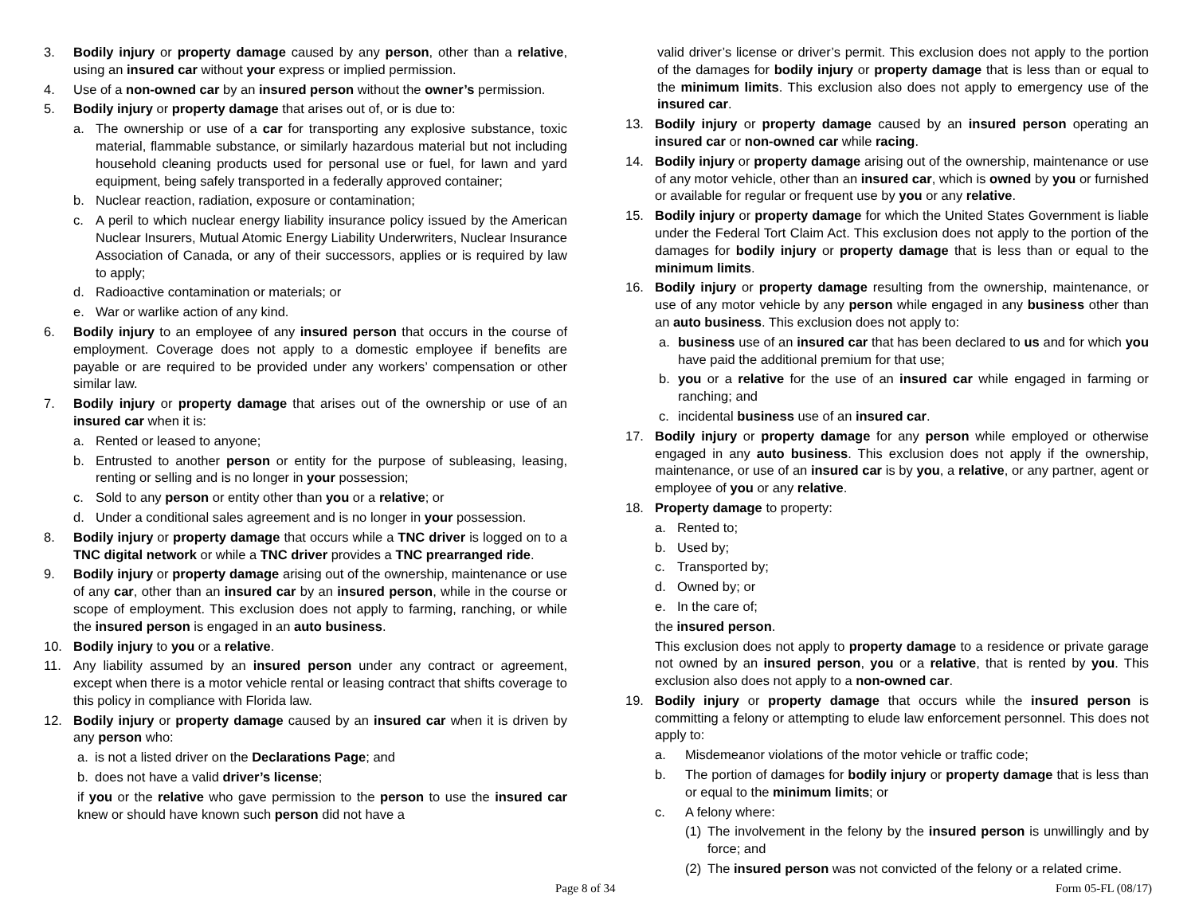3. Bodily injury or property damage caused by any person, other than a relative, using an insured car without your express or implied permission.
4. Use of a non-owned car by an insured person without the owner’s permission.
5. Bodily injury or property damage that arises out of, or is due to:
a. The ownership or use of a car for transporting any explosive substance, toxic material, flammable substance, or similarly hazardous material but not including household cleaning products used for personal use or fuel, for lawn and yard equipment, being safely transported in a federally approved container;
b. Nuclear reaction, radiation, exposure or contamination;
c. A peril to which nuclear energy liability insurance policy issued by the American Nuclear Insurers, Mutual Atomic Energy Liability Underwriters, Nuclear Insurance Association of Canada, or any of their successors, applies or is required by law to apply;
d. Radioactive contamination or materials; or
e. War or warlike action of any kind.
6. Bodily injury to an employee of any insured person that occurs in the course of employment. Coverage does not apply to a domestic employee if benefits are payable or are required to be provided under any workers’ compensation or other similar law.
7. Bodily injury or property damage that arises out of the ownership or use of an insured car when it is:
a. Rented or leased to anyone;
b. Entrusted to another person or entity for the purpose of subleasing, leasing, renting or selling and is no longer in your possession;
c. Sold to any person or entity other than you or a relative; or
d. Under a conditional sales agreement and is no longer in your possession.
8. Bodily injury or property damage that occurs while a TNC driver is logged on to a TNC digital network or while a TNC driver provides a TNC prearranged ride.
9. Bodily injury or property damage arising out of the ownership, maintenance or use of any car, other than an insured car by an insured person, while in the course or scope of employment. This exclusion does not apply to farming, ranching, or while the insured person is engaged in an auto business.
10. Bodily injury to you or a relative.
11. Any liability assumed by an insured person under any contract or agreement, except when there is a motor vehicle rental or leasing contract that shifts coverage to this policy in compliance with Florida law.
12. Bodily injury or property damage caused by an insured car when it is driven by any person who:
a. is not a listed driver on the Declarations Page; and
b. does not have a valid driver’s license;
if you or the relative who gave permission to the person to use the insured car knew or should have known such person did not have a
valid driver’s license or driver’s permit. This exclusion does not apply to the portion of the damages for bodily injury or property damage that is less than or equal to the minimum limits. This exclusion also does not apply to emergency use of the insured car.
13. Bodily injury or property damage caused by an insured person operating an insured car or non-owned car while racing.
14. Bodily injury or property damage arising out of the ownership, maintenance or use of any motor vehicle, other than an insured car, which is owned by you or furnished or available for regular or frequent use by you or any relative.
15. Bodily injury or property damage for which the United States Government is liable under the Federal Tort Claim Act. This exclusion does not apply to the portion of the damages for bodily injury or property damage that is less than or equal to the minimum limits.
16. Bodily injury or property damage resulting from the ownership, maintenance, or use of any motor vehicle by any person while engaged in any business other than an auto business. This exclusion does not apply to:
a. business use of an insured car that has been declared to us and for which you have paid the additional premium for that use;
b. you or a relative for the use of an insured car while engaged in farming or ranching; and
c. incidental business use of an insured car.
17. Bodily injury or property damage for any person while employed or otherwise engaged in any auto business. This exclusion does not apply if the ownership, maintenance, or use of an insured car is by you, a relative, or any partner, agent or employee of you or any relative.
18. Property damage to property:
a. Rented to;
b. Used by;
c. Transported by;
d. Owned by; or
e. In the care of;
the insured person.
This exclusion does not apply to property damage to a residence or private garage not owned by an insured person, you or a relative, that is rented by you. This exclusion also does not apply to a non-owned car.
19. Bodily injury or property damage that occurs while the insured person is committing a felony or attempting to elude law enforcement personnel. This does not apply to:
a. Misdemeanor violations of the motor vehicle or traffic code;
b. The portion of damages for bodily injury or property damage that is less than or equal to the minimum limits; or
c. A felony where:
(1) The involvement in the felony by the insured person is unwillingly and by force; and
(2) The insured person was not convicted of the felony or a related crime.
Page 8 of 34 Form 05-FL (08/17)